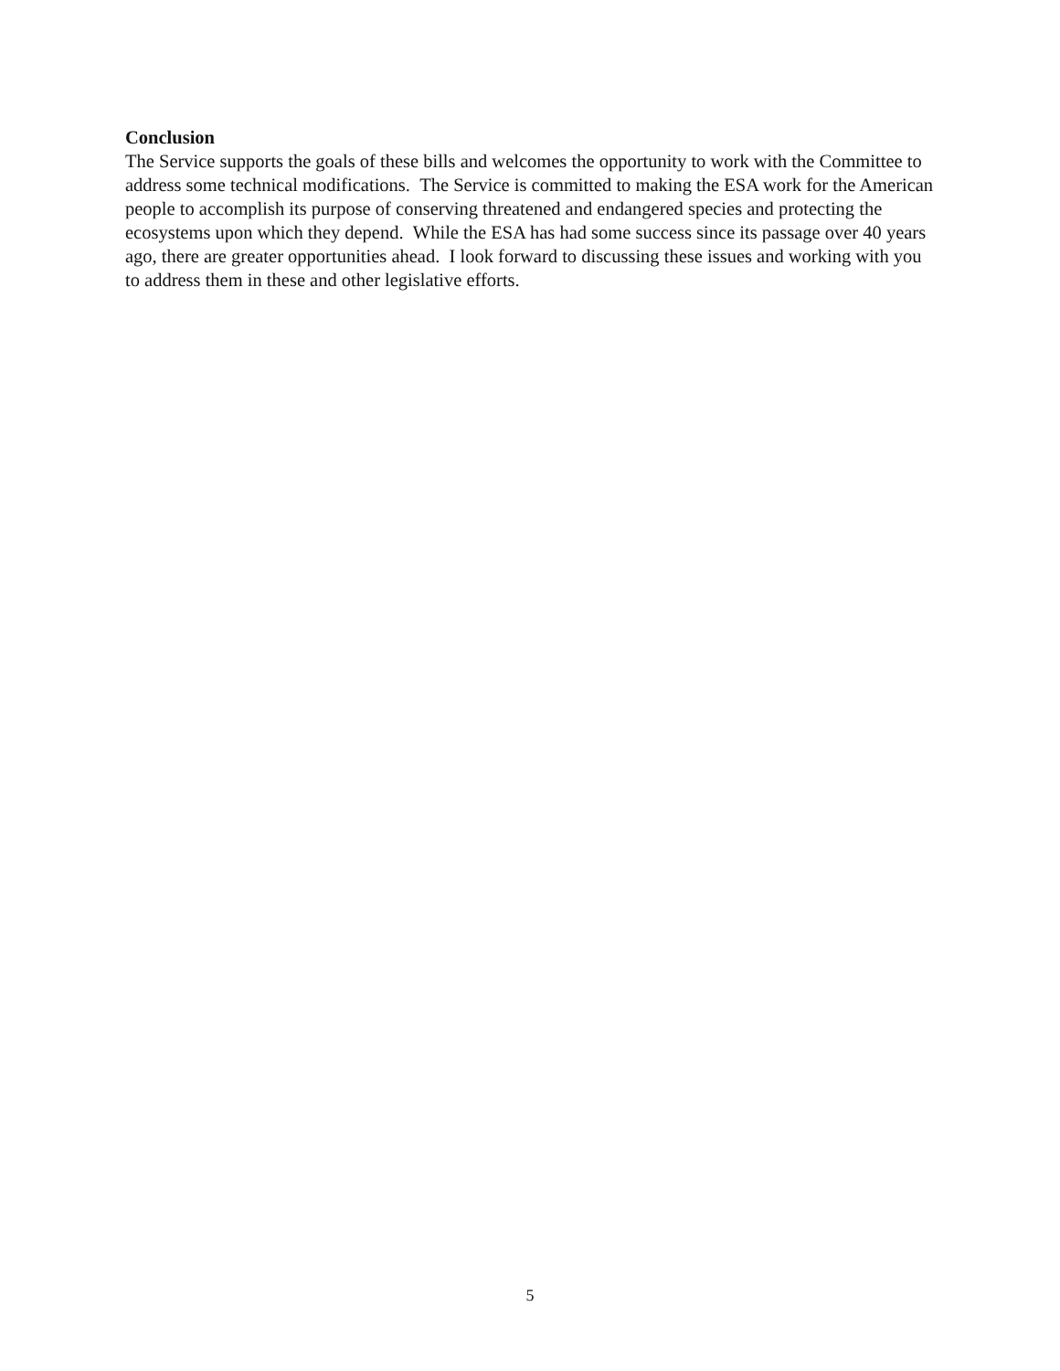Conclusion
The Service supports the goals of these bills and welcomes the opportunity to work with the Committee to address some technical modifications. The Service is committed to making the ESA work for the American people to accomplish its purpose of conserving threatened and endangered species and protecting the ecosystems upon which they depend. While the ESA has had some success since its passage over 40 years ago, there are greater opportunities ahead. I look forward to discussing these issues and working with you to address them in these and other legislative efforts.
5